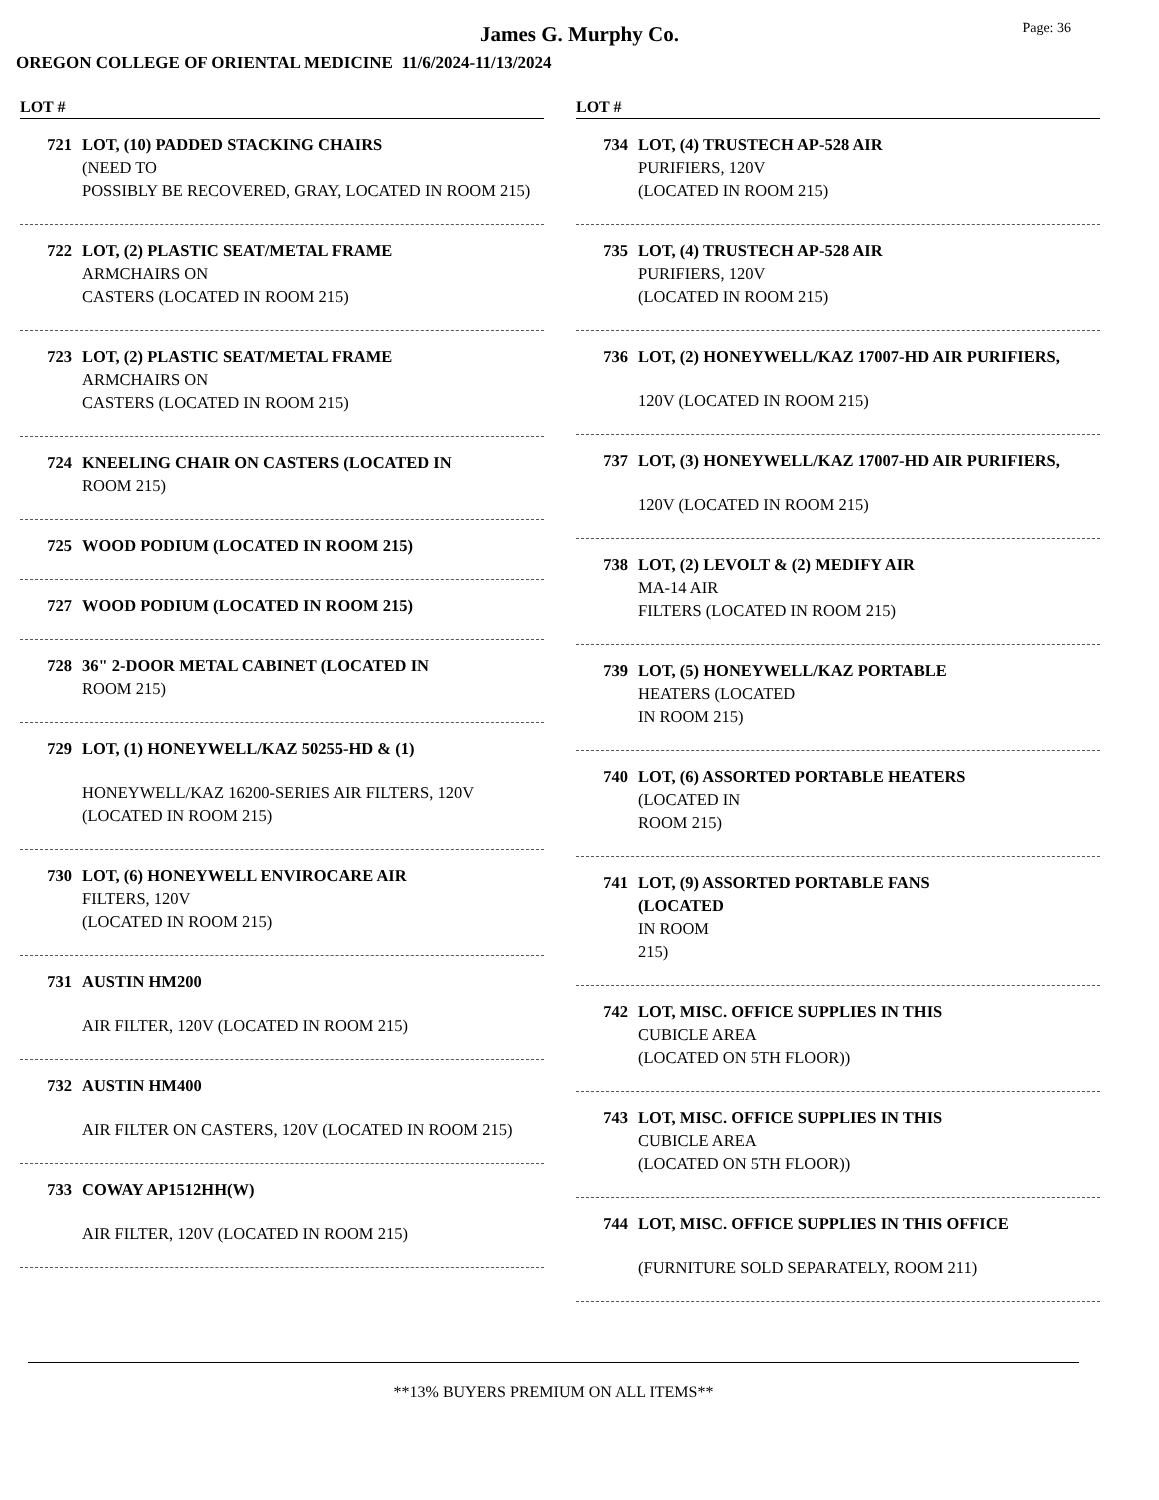James G. Murphy Co.
Page: 36
OREGON COLLEGE OF ORIENTAL MEDICINE 11/6/2024-11/13/2024
LOT #
721 LOT, (10) PADDED STACKING CHAIRS
(NEED TO
POSSIBLY BE RECOVERED, GRAY, LOCATED IN ROOM 215)
722 LOT, (2) PLASTIC SEAT/METAL FRAME
ARMCHAIRS ON
CASTERS (LOCATED IN ROOM 215)
723 LOT, (2) PLASTIC SEAT/METAL FRAME
ARMCHAIRS ON
CASTERS (LOCATED IN ROOM 215)
724 KNEELING CHAIR ON CASTERS (LOCATED IN
ROOM 215)
725 WOOD PODIUM (LOCATED IN ROOM 215)
727 WOOD PODIUM (LOCATED IN ROOM 215)
728 36" 2-DOOR METAL CABINET (LOCATED IN
ROOM 215)
729 LOT, (1) HONEYWELL/KAZ 50255-HD & (1)
HONEYWELL/KAZ 16200-SERIES AIR FILTERS, 120V (LOCATED IN ROOM 215)
730 LOT, (6) HONEYWELL ENVIROCARE AIR
FILTERS, 120V
(LOCATED IN ROOM 215)
731 AUSTIN HM200
AIR FILTER, 120V (LOCATED IN ROOM 215)
732 AUSTIN HM400
AIR FILTER ON CASTERS, 120V (LOCATED IN ROOM 215)
733 COWAY AP1512HH(W)
AIR FILTER, 120V (LOCATED IN ROOM 215)
LOT #
734 LOT, (4) TRUSTECH AP-528 AIR
PURIFIERS, 120V
(LOCATED IN ROOM 215)
735 LOT, (4) TRUSTECH AP-528 AIR
PURIFIERS, 120V
(LOCATED IN ROOM 215)
736 LOT, (2) HONEYWELL/KAZ 17007-HD AIR PURIFIERS,
120V (LOCATED IN ROOM 215)
737 LOT, (3) HONEYWELL/KAZ 17007-HD AIR PURIFIERS,
120V (LOCATED IN ROOM 215)
738 LOT, (2) LEVOLT & (2) MEDIFY AIR
MA-14 AIR
FILTERS (LOCATED IN ROOM 215)
739 LOT, (5) HONEYWELL/KAZ PORTABLE
HEATERS (LOCATED
IN ROOM 215)
740 LOT, (6) ASSORTED PORTABLE HEATERS
(LOCATED IN
ROOM 215)
741 LOT, (9) ASSORTED PORTABLE FANS
(LOCATED
IN ROOM
215)
742 LOT, MISC. OFFICE SUPPLIES IN THIS
CUBICLE AREA
(LOCATED ON 5TH FLOOR))
743 LOT, MISC. OFFICE SUPPLIES IN THIS
CUBICLE AREA
(LOCATED ON 5TH FLOOR))
744 LOT, MISC. OFFICE SUPPLIES IN THIS OFFICE
(FURNITURE SOLD SEPARATELY, ROOM 211)
**13% BUYERS PREMIUM ON ALL ITEMS**